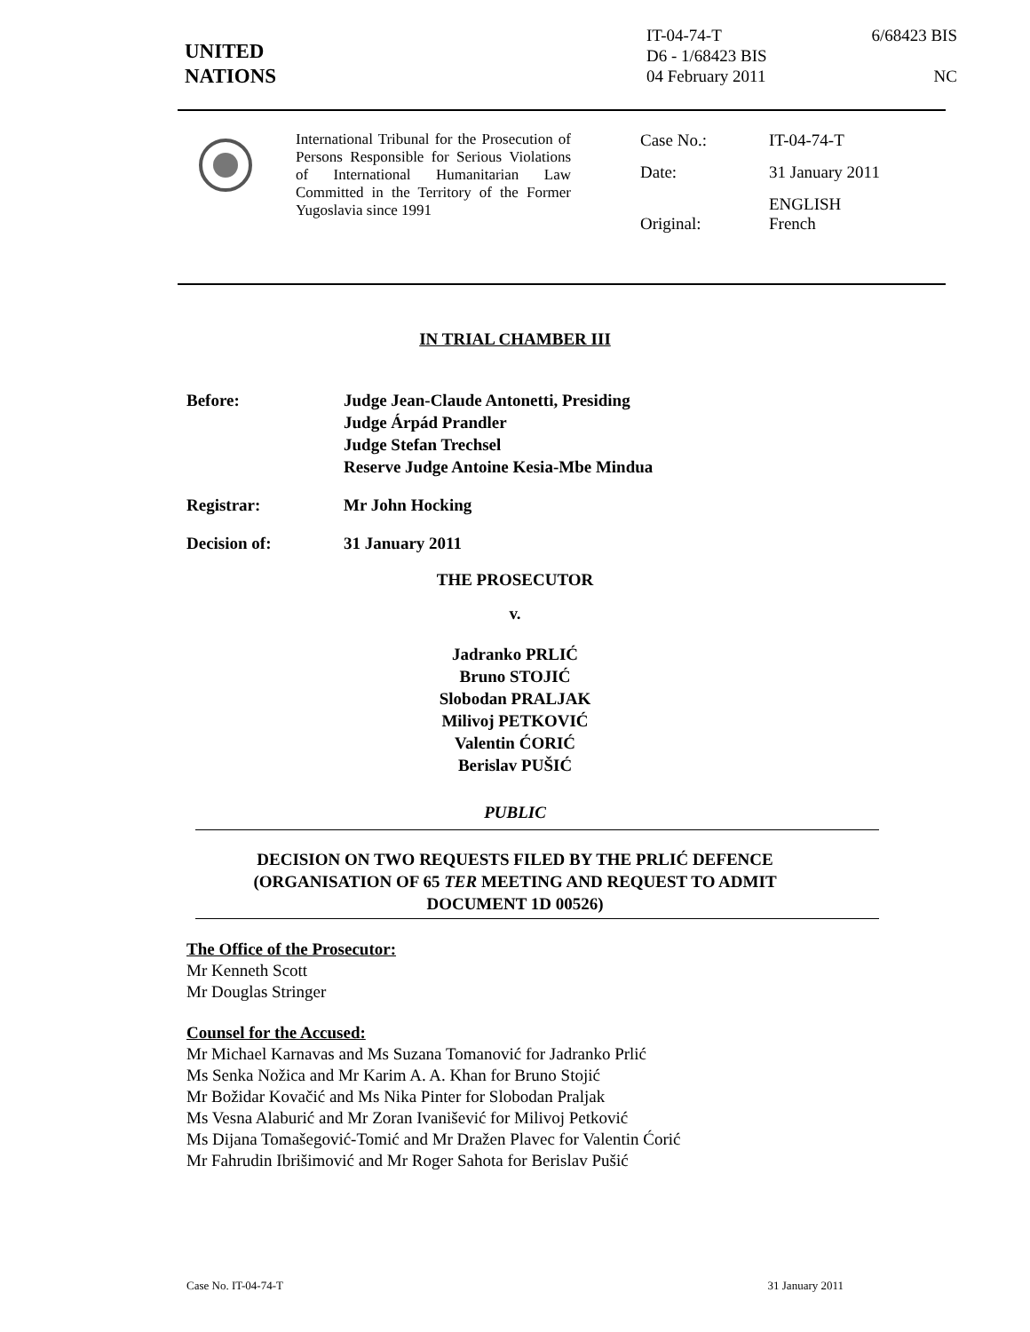UNITED
NATIONS
IT-04-74-T
D6 - 1/68423 BIS
04 February 2011
6/68423 BIS
NC
International Tribunal for the Prosecution of Persons Responsible for Serious Violations of International Humanitarian Law Committed in the Territory of the Former Yugoslavia since 1991
Case No.: IT-04-74-T
Date: 31 January 2011
Original: ENGLISH
French
IN TRIAL CHAMBER III
Before: Judge Jean-Claude Antonetti, Presiding
Judge Árpád Prandler
Judge Stefan Trechsel
Reserve Judge Antoine Kesia-Mbe Mindua
Registrar: Mr John Hocking
Decision of: 31 January 2011
THE PROSECUTOR
v.
Jadranko PRLIĆ
Bruno STOJIĆ
Slobodan PRALJAK
Milivoj PETKOVIĆ
Valentin ĆORIĆ
Berislav PUŠIĆ
PUBLIC
DECISION ON TWO REQUESTS FILED BY THE PRLIĆ DEFENCE
(ORGANISATION OF 65 TER MEETING AND REQUEST TO ADMIT
DOCUMENT 1D 00526)
The Office of the Prosecutor:
Mr Kenneth Scott
Mr Douglas Stringer
Counsel for the Accused:
Mr Michael Karnavas and Ms Suzana Tomanović for Jadranko Prlić
Ms Senka Nožica and Mr Karim A. A. Khan for Bruno Stojić
Mr Božidar Kovačić and Ms Nika Pinter for Slobodan Praljak
Ms Vesna Alaburić and Mr Zoran Ivanišević for Milivoj Petković
Ms Dijana Tomašegović-Tomić and Mr Dražen Plavec for Valentin Ćorić
Mr Fahrudin Ibrišimović and Mr Roger Sahota for Berislav Pušić
Case No. IT-04-74-T 31 January 2011